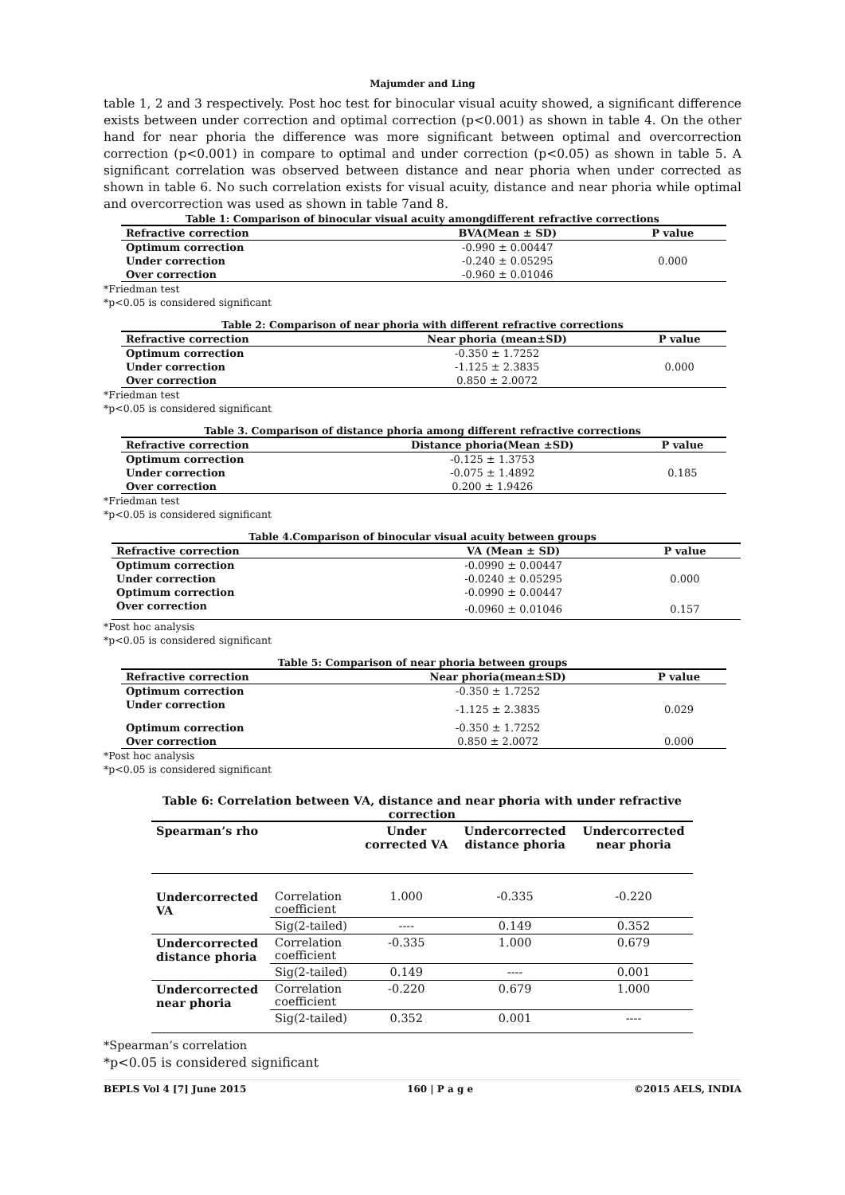Majumder and Ling
table 1, 2 and 3 respectively. Post hoc test for binocular visual acuity showed, a significant difference exists between under correction and optimal correction (p<0.001) as shown in table 4. On the other hand for near phoria the difference was more significant between optimal and overcorrection correction (p<0.001) in compare to optimal and under correction (p<0.05) as shown in table 5. A significant correlation was observed between distance and near phoria when under corrected as shown in table 6. No such correlation exists for visual acuity, distance and near phoria while optimal and overcorrection was used as shown in table 7and 8.
Table 1: Comparison of binocular visual acuity amongdifferent refractive corrections
| Refractive correction | BVA(Mean ± SD) | P value |
| --- | --- | --- |
| Optimum correction | -0.990 ± 0.00447 | |
| Under correction | -0.240 ± 0.05295 | 0.000 |
| Over correction | -0.960 ± 0.01046 | |
*Friedman test
*p<0.05 is considered significant
Table 2: Comparison of near phoria with different refractive corrections
| Refractive correction | Near phoria (mean±SD) | P value |
| --- | --- | --- |
| Optimum correction | -0.350 ± 1.7252 | |
| Under correction | -1.125 ± 2.3835 | 0.000 |
| Over correction | 0.850 ± 2.0072 | |
*Friedman test
*p<0.05 is considered significant
Table 3. Comparison of distance phoria among different refractive corrections
| Refractive correction | Distance phoria(Mean ±SD) | P value |
| --- | --- | --- |
| Optimum correction | -0.125 ± 1.3753 | |
| Under correction | -0.075 ± 1.4892 | 0.185 |
| Over correction | 0.200 ± 1.9426 | |
*Friedman test
*p<0.05 is considered significant
Table 4.Comparison of binocular visual acuity between groups
| Refractive correction | VA (Mean ± SD) | P value |
| --- | --- | --- |
| Optimum correction | -0.0990 ± 0.00447 | |
| Under correction | -0.0240 ± 0.05295 | 0.000 |
| Optimum correction | -0.0990 ± 0.00447 | |
| Over correction | -0.0960 ± 0.01046 | 0.157 |
*Post hoc analysis
*p<0.05 is considered significant
Table 5: Comparison of near phoria between groups
| Refractive correction | Near phoria(mean±SD) | P value |
| --- | --- | --- |
| Optimum correction | -0.350 ± 1.7252 | |
| Under correction | -1.125 ± 2.3835 | 0.029 |
| Optimum correction | -0.350 ± 1.7252 | |
| Over correction | 0.850 ± 2.0072 | 0.000 |
*Post hoc analysis
*p<0.05 is considered significant
Table 6: Correlation between VA, distance and near phoria with under refractive correction
| Spearman’s rho | | Under corrected VA | Undercorrected distance phoria | Undercorrected near phoria |
| --- | --- | --- | --- | --- |
| Undercorrected VA | Correlation coefficient | 1.000 | -0.335 | -0.220 |
| | Sig(2-tailed) | ---- | 0.149 | 0.352 |
| Undercorrected distance phoria | Correlation coefficient | -0.335 | 1.000 | 0.679 |
| | Sig(2-tailed) | 0.149 | ---- | 0.001 |
| Undercorrected near phoria | Correlation coefficient | -0.220 | 0.679 | 1.000 |
| | Sig(2-tailed) | 0.352 | 0.001 | ---- |
*Spearman’s correlation
*p<0.05 is considered significant
BEPLS Vol 4 [7] June 2015 160 | P a g e ©2015 AELS, INDIA